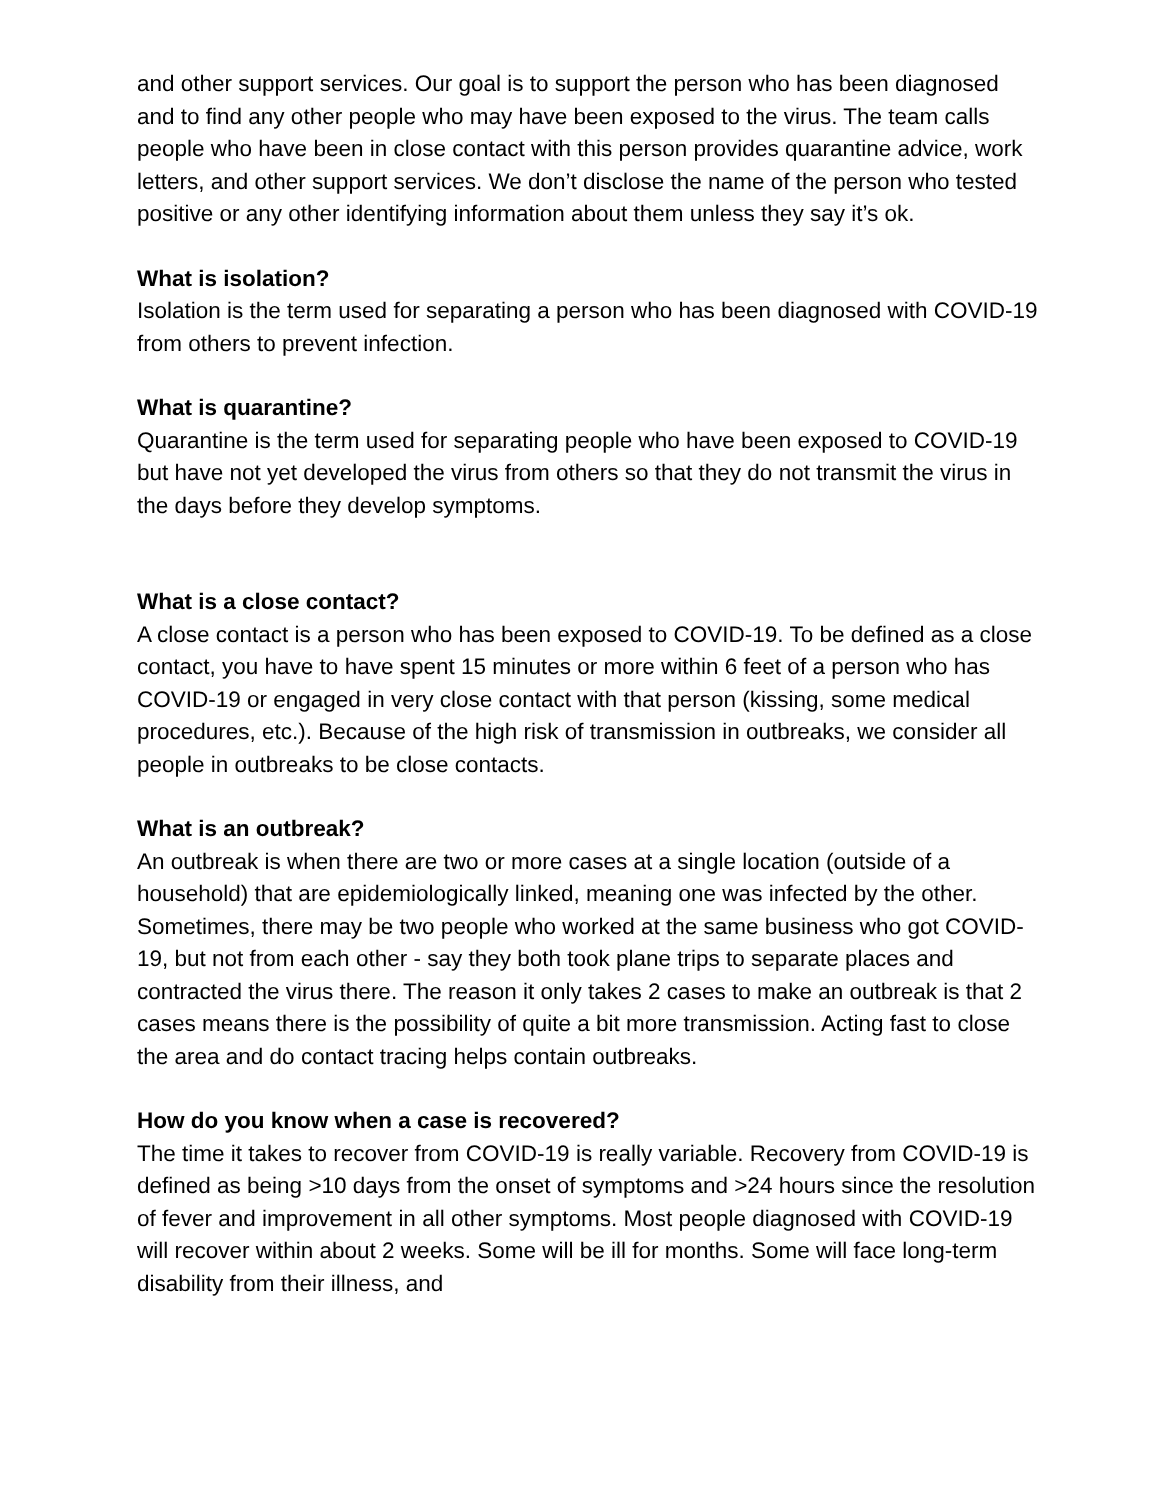and other support services. Our goal is to support the person who has been diagnosed and to find any other people who may have been exposed to the virus. The team calls people who have been in close contact with this person provides quarantine advice, work letters, and other support services. We don’t disclose the name of the person who tested positive or any other identifying information about them unless they say it’s ok.
What is isolation?
Isolation is the term used for separating a person who has been diagnosed with COVID-19 from others to prevent infection.
What is quarantine?
Quarantine is the term used for separating people who have been exposed to COVID-19 but have not yet developed the virus from others so that they do not transmit the virus in the days before they develop symptoms.
What is a close contact?
A close contact is a person who has been exposed to COVID-19. To be defined as a close contact, you have to have spent 15 minutes or more within 6 feet of a person who has COVID-19 or engaged in very close contact with that person (kissing, some medical procedures, etc.). Because of the high risk of transmission in outbreaks, we consider all people in outbreaks to be close contacts.
What is an outbreak?
An outbreak is when there are two or more cases at a single location (outside of a household) that are epidemiologically linked, meaning one was infected by the other. Sometimes, there may be two people who worked at the same business who got COVID-19, but not from each other - say they both took plane trips to separate places and contracted the virus there. The reason it only takes 2 cases to make an outbreak is that 2 cases means there is the possibility of quite a bit more transmission. Acting fast to close the area and do contact tracing helps contain outbreaks.
How do you know when a case is recovered?
The time it takes to recover from COVID-19 is really variable. Recovery from COVID-19 is defined as being >10 days from the onset of symptoms and >24 hours since the resolution of fever and improvement in all other symptoms. Most people diagnosed with COVID-19 will recover within about 2 weeks. Some will be ill for months. Some will face long-term disability from their illness, and